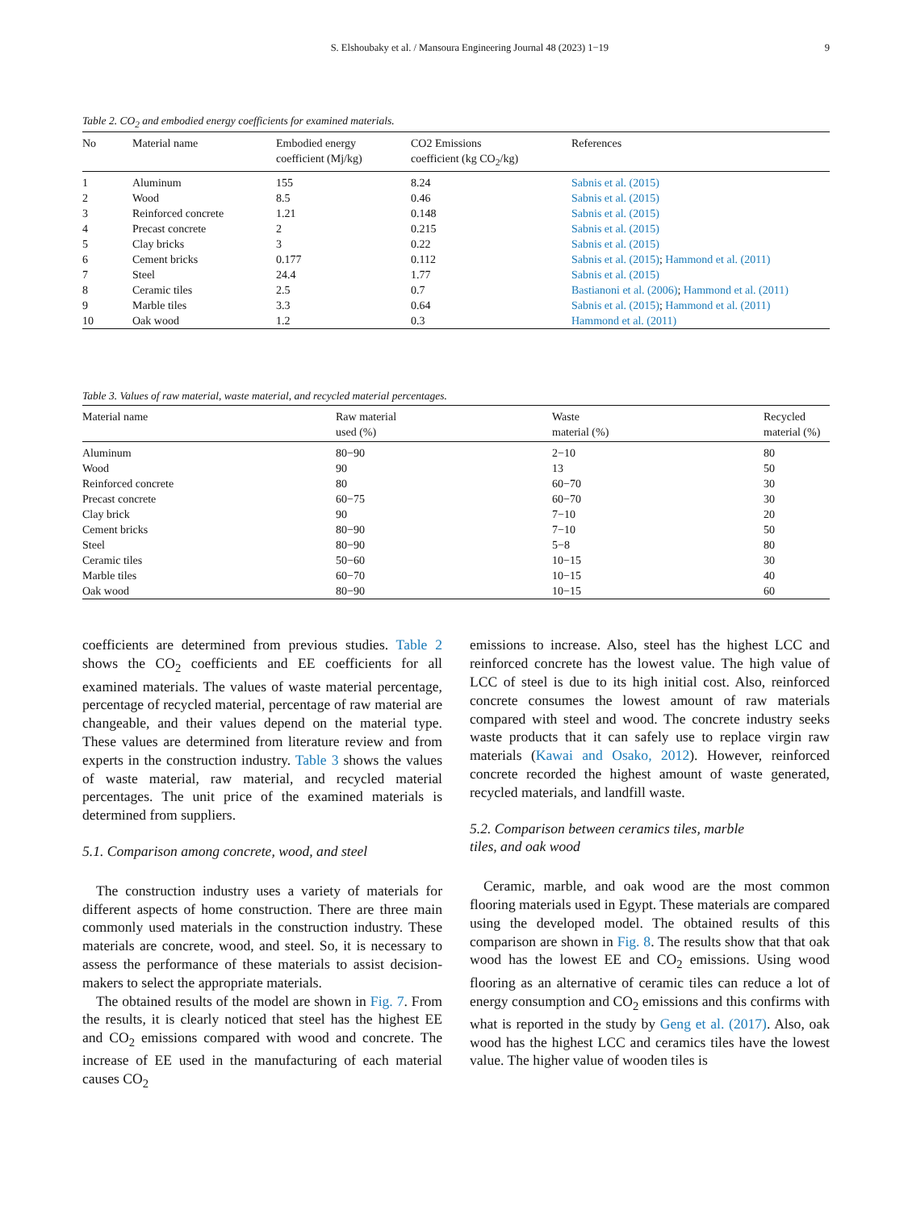S. Elshoubaky et al. / Mansoura Engineering Journal 48 (2023) 1−19 9
Table 2. CO<sub>2</sub> and embodied energy coefficients for examined materials.
| No | Material name | Embodied energy coefficient (Mj/kg) | CO2 Emissions coefficient (kg CO<sub>2</sub>/kg) | References |
| --- | --- | --- | --- | --- |
| 1 | Aluminum | 155 | 8.24 | Sabnis et al. (2015) |
| 2 | Wood | 8.5 | 0.46 | Sabnis et al. (2015) |
| 3 | Reinforced concrete | 1.21 | 0.148 | Sabnis et al. (2015) |
| 4 | Precast concrete | 2 | 0.215 | Sabnis et al. (2015) |
| 5 | Clay bricks | 3 | 0.22 | Sabnis et al. (2015) |
| 6 | Cement bricks | 0.177 | 0.112 | Sabnis et al. (2015) ; Hammond et al. (2011) |
| 7 | Steel | 24.4 | 1.77 | Sabnis et al. (2015) |
| 8 | Ceramic tiles | 2.5 | 0.7 | Bastianoni et al. (2006) ; Hammond et al. (2011) |
| 9 | Marble tiles | 3.3 | 0.64 | Sabnis et al. (2015) ; Hammond et al. (2011) |
| 10 | Oak wood | 1.2 | 0.3 | Hammond et al. (2011) |
Table 3. Values of raw material, waste material, and recycled material percentages.
| Material name | Raw material used (%) | Waste material (%) | Recycled material (%) |
| --- | --- | --- | --- |
| Aluminum | 80−90 | 2−10 | 80 |
| Wood | 90 | 13 | 50 |
| Reinforced concrete | 80 | 60−70 | 30 |
| Precast concrete | 60−75 | 60−70 | 30 |
| Clay brick | 90 | 7−10 | 20 |
| Cement bricks | 80−90 | 7−10 | 50 |
| Steel | 80−90 | 5−8 | 80 |
| Ceramic tiles | 50−60 | 10−15 | 30 |
| Marble tiles | 60−70 | 10−15 | 40 |
| Oak wood | 80−90 | 10−15 | 60 |
coefficients are determined from previous studies. Table 2 shows the CO<sub>2</sub> coefficients and EE coefficients for all examined materials. The values of waste material percentage, percentage of recycled material, percentage of raw material are changeable, and their values depend on the material type. These values are determined from literature review and from experts in the construction industry. Table 3 shows the values of waste material, raw material, and recycled material percentages. The unit price of the examined materials is determined from suppliers.
5.1. Comparison among concrete, wood, and steel
The construction industry uses a variety of materials for different aspects of home construction. There are three main commonly used materials in the construction industry. These materials are concrete, wood, and steel. So, it is necessary to assess the performance of these materials to assist decision-makers to select the appropriate materials.
The obtained results of the model are shown in Fig. 7. From the results, it is clearly noticed that steel has the highest EE and CO<sub>2</sub> emissions compared with wood and concrete. The increase of EE used in the manufacturing of each material causes CO<sub>2</sub>
emissions to increase. Also, steel has the highest LCC and reinforced concrete has the lowest value. The high value of LCC of steel is due to its high initial cost. Also, reinforced concrete consumes the lowest amount of raw materials compared with steel and wood. The concrete industry seeks waste products that it can safely use to replace virgin raw materials (Kawai and Osako, 2012). However, reinforced concrete recorded the highest amount of waste generated, recycled materials, and landfill waste.
5.2. Comparison between ceramics tiles, marble
tiles, and oak wood
Ceramic, marble, and oak wood are the most common flooring materials used in Egypt. These materials are compared using the developed model. The obtained results of this comparison are shown in Fig. 8. The results show that that oak wood has the lowest EE and CO<sub>2</sub> emissions. Using wood flooring as an alternative of ceramic tiles can reduce a lot of energy consumption and CO<sub>2</sub> emissions and this confirms with what is reported in the study by Geng et al. (2017). Also, oak wood has the highest LCC and ceramics tiles have the lowest value. The higher value of wooden tiles is